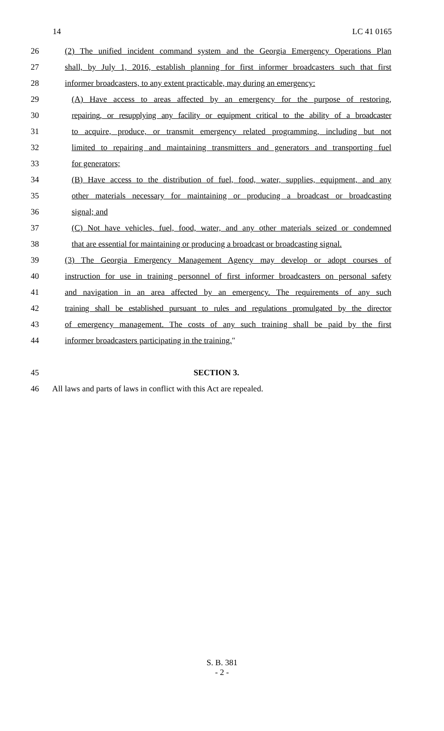14 LC 41 0165
26 (2) The unified incident command system and the Georgia Emergency Operations Plan
27 shall, by July 1, 2016, establish planning for first informer broadcasters such that first
28 informer broadcasters, to any extent practicable, may during an emergency:
29 (A) Have access to areas affected by an emergency for the purpose of restoring,
30 repairing, or resupplying any facility or equipment critical to the ability of a broadcaster
31 to acquire, produce, or transmit emergency related programming, including but not
32 limited to repairing and maintaining transmitters and generators and transporting fuel
33 for generators;
34 (B) Have access to the distribution of fuel, food, water, supplies, equipment, and any
35 other materials necessary for maintaining or producing a broadcast or broadcasting
36 signal; and
37 (C) Not have vehicles, fuel, food, water, and any other materials seized or condemned
38 that are essential for maintaining or producing a broadcast or broadcasting signal.
39 (3) The Georgia Emergency Management Agency may develop or adopt courses of
40 instruction for use in training personnel of first informer broadcasters on personal safety
41 and navigation in an area affected by an emergency. The requirements of any such
42 training shall be established pursuant to rules and regulations promulgated by the director
43 of emergency management. The costs of any such training shall be paid by the first
44 informer broadcasters participating in the training.″
45 SECTION 3.
46 All laws and parts of laws in conflict with this Act are repealed.
S. B. 381
- 2 -